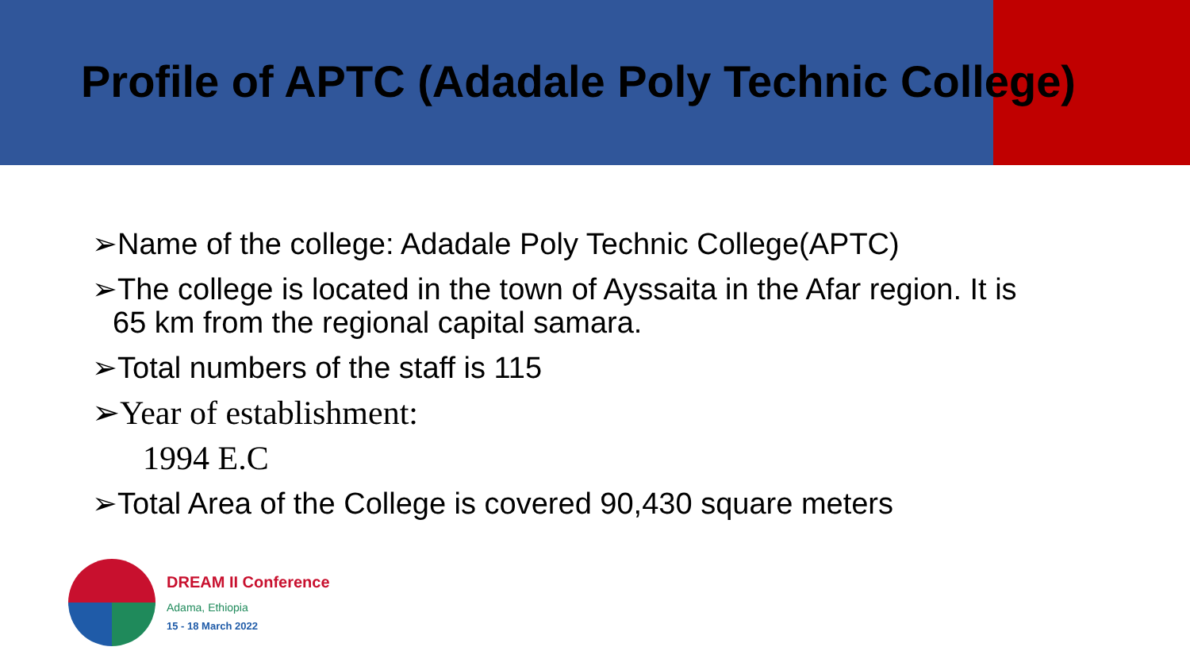Profile of APTC (Adadale Poly Technic College)
➢Name of the college: Adadale Poly Technic College(APTC)
➢The college is located in the town of Ayssaita in the Afar region. It is
65 km from the regional capital samara.
➢Total numbers of the staff is 115
➢Year of establishment:
1994 E.C
➢Total Area of the College is covered 90,430 square meters
DREAM II Conference
Adama, Ethiopia
15 - 18 March 2022